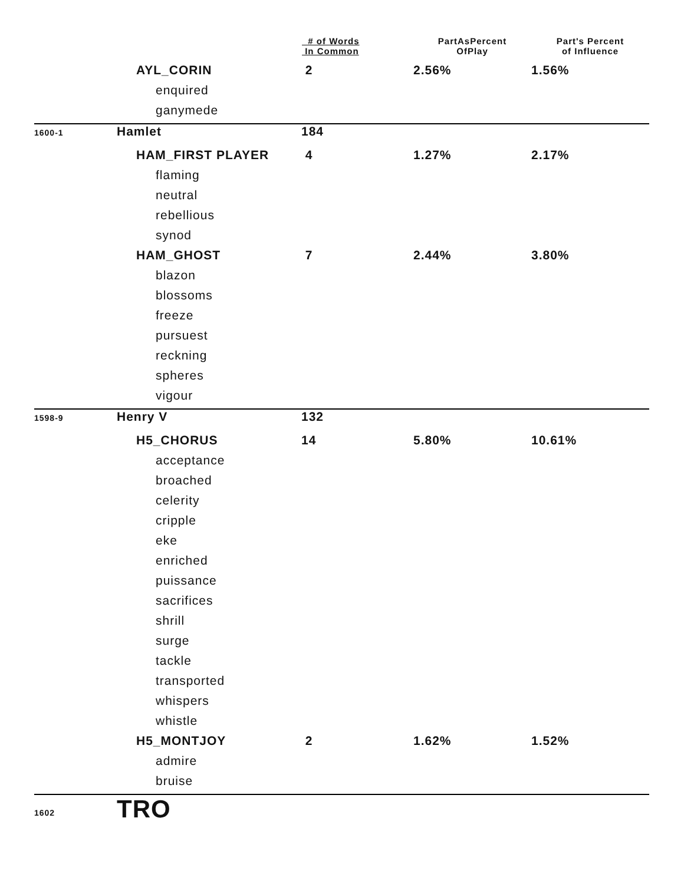| | | # of Words In Common | PartAsPercent OfPlay | Part's Percent of Influence |
| --- | --- | --- | --- | --- |
| | AYL_CORIN | 2 | 2.56% | 1.56% |
| | enquired | | | |
| | ganymede | | | |
| 1600-1 | Hamlet | 184 | | |
| | HAM_FIRST PLAYER | 4 | 1.27% | 2.17% |
| | flaming | | | |
| | neutral | | | |
| | rebellious | | | |
| | synod | | | |
| | HAM_GHOST | 7 | 2.44% | 3.80% |
| | blazon | | | |
| | blossoms | | | |
| | freeze | | | |
| | pursuest | | | |
| | reckning | | | |
| | spheres | | | |
| | vigour | | | |
| 1598-9 | Henry V | 132 | | |
| | H5_CHORUS | 14 | 5.80% | 10.61% |
| | acceptance | | | |
| | broached | | | |
| | celerity | | | |
| | cripple | | | |
| | eke | | | |
| | enriched | | | |
| | puissance | | | |
| | sacrifices | | | |
| | shrill | | | |
| | surge | | | |
| | tackle | | | |
| | transported | | | |
| | whispers | | | |
| | whistle | | | |
| | H5_MONTJOY | 2 | 1.62% | 1.52% |
| | admire | | | |
| | bruise | | | |
| 1602 | TRO | | | |